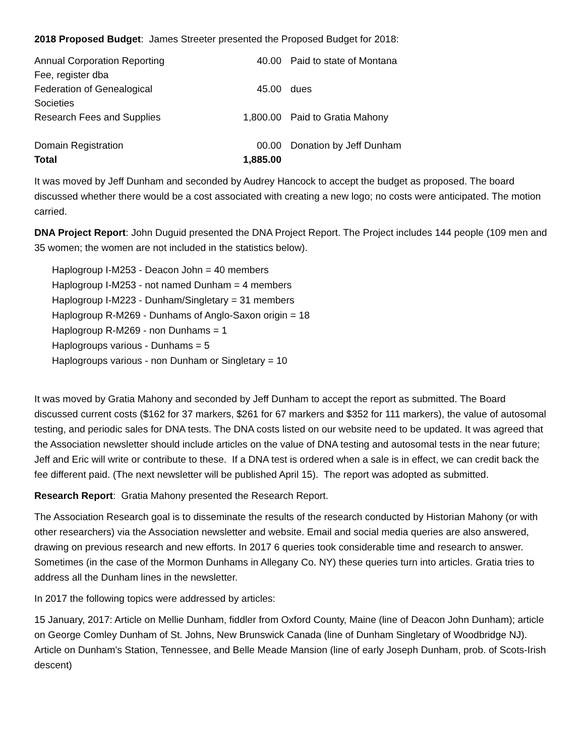2018 Proposed Budget: James Streeter presented the Proposed Budget for 2018:
| Annual Corporation Reporting Fee, register dba | 40.00 | Paid to state of Montana |
| Federation of Genealogical Societies | 45.00 | dues |
| Research Fees and Supplies | 1,800.00 | Paid to Gratia Mahony |
| Domain Registration | 00.00 | Donation by Jeff Dunham |
| Total | 1,885.00 | |
It was moved by Jeff Dunham and seconded by Audrey Hancock to accept the budget as proposed. The board discussed whether there would be a cost associated with creating a new logo; no costs were anticipated. The motion carried.
DNA Project Report: John Duguid presented the DNA Project Report. The Project includes 144 people (109 men and 35 women; the women are not included in the statistics below).
Haplogroup I-M253 - Deacon John = 40 members
Haplogroup I-M253 - not named Dunham = 4 members
Haplogroup I-M223 - Dunham/Singletary = 31 members
Haplogroup R-M269 - Dunhams of Anglo-Saxon origin = 18
Haplogroup R-M269 - non Dunhams = 1
Haplogroups various - Dunhams = 5
Haplogroups various - non Dunham or Singletary = 10
It was moved by Gratia Mahony and seconded by Jeff Dunham to accept the report as submitted. The Board discussed current costs ($162 for 37 markers, $261 for 67 markers and $352 for 111 markers), the value of autosomal testing, and periodic sales for DNA tests. The DNA costs listed on our website need to be updated. It was agreed that the Association newsletter should include articles on the value of DNA testing and autosomal tests in the near future; Jeff and Eric will write or contribute to these. If a DNA test is ordered when a sale is in effect, we can credit back the fee different paid. (The next newsletter will be published April 15). The report was adopted as submitted.
Research Report: Gratia Mahony presented the Research Report.
The Association Research goal is to disseminate the results of the research conducted by Historian Mahony (or with other researchers) via the Association newsletter and website. Email and social media queries are also answered, drawing on previous research and new efforts. In 2017 6 queries took considerable time and research to answer. Sometimes (in the case of the Mormon Dunhams in Allegany Co. NY) these queries turn into articles. Gratia tries to address all the Dunham lines in the newsletter.
In 2017 the following topics were addressed by articles:
15 January, 2017: Article on Mellie Dunham, fiddler from Oxford County, Maine (line of Deacon John Dunham); article on George Comley Dunham of St. Johns, New Brunswick Canada (line of Dunham Singletary of Woodbridge NJ). Article on Dunham's Station, Tennessee, and Belle Meade Mansion (line of early Joseph Dunham, prob. of Scots-Irish descent)